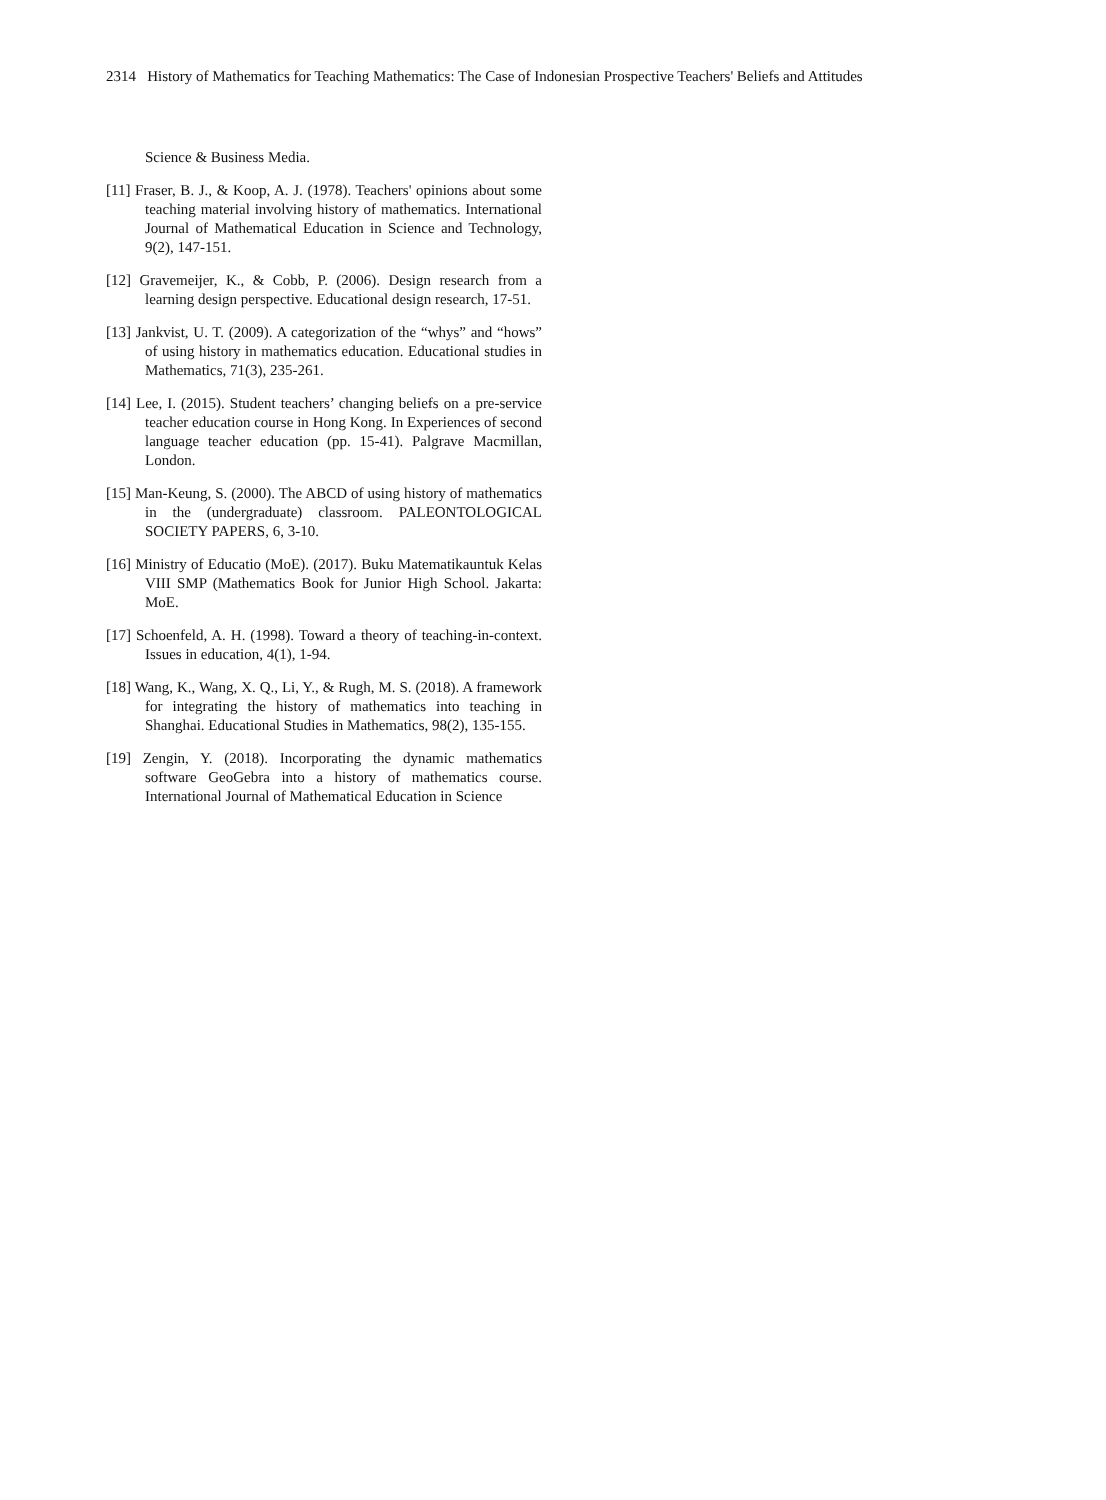2314 History of Mathematics for Teaching Mathematics: The Case of Indonesian Prospective Teachers' Beliefs and Attitudes
Science & Business Media.
[11] Fraser, B. J., & Koop, A. J. (1978). Teachers' opinions about some teaching material involving history of mathematics. International Journal of Mathematical Education in Science and Technology, 9(2), 147-151.
[12] Gravemeijer, K., & Cobb, P. (2006). Design research from a learning design perspective. Educational design research, 17-51.
[13] Jankvist, U. T. (2009). A categorization of the “whys” and “hows” of using history in mathematics education. Educational studies in Mathematics, 71(3), 235-261.
[14] Lee, I. (2015). Student teachers’ changing beliefs on a pre-service teacher education course in Hong Kong. In Experiences of second language teacher education (pp. 15-41). Palgrave Macmillan, London.
[15] Man-Keung, S. (2000). The ABCD of using history of mathematics in the (undergraduate) classroom. PALEONTOLOGICAL SOCIETY PAPERS, 6, 3-10.
[16] Ministry of Educatio (MoE). (2017). Buku Matematikauntuk Kelas VIII SMP (Mathematics Book for Junior High School. Jakarta: MoE.
[17] Schoenfeld, A. H. (1998). Toward a theory of teaching-in-context. Issues in education, 4(1), 1-94.
[18] Wang, K., Wang, X. Q., Li, Y., & Rugh, M. S. (2018). A framework for integrating the history of mathematics into teaching in Shanghai. Educational Studies in Mathematics, 98(2), 135-155.
[19] Zengin, Y. (2018). Incorporating the dynamic mathematics software GeoGebra into a history of mathematics course. International Journal of Mathematical Education in Science